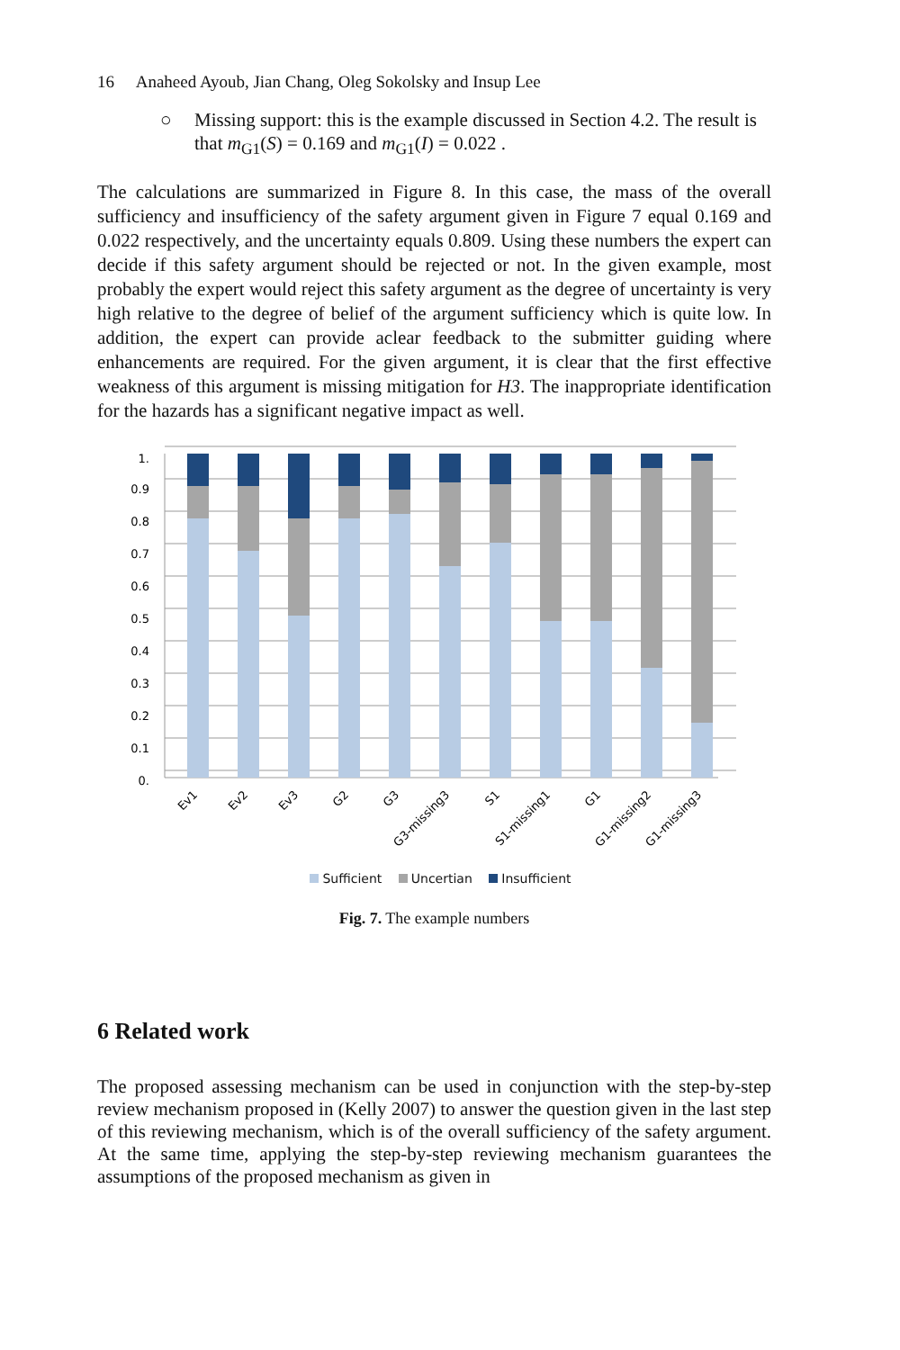16 Anaheed Ayoub, Jian Chang, Oleg Sokolsky and Insup Lee
○ Missing support: this is the example discussed in Section 4.2. The result is that m<sub>G1</sub>(S) = 0.169 and m<sub>G1</sub>(I) = 0.022 .
The calculations are summarized in Figure 8. In this case, the mass of the overall sufficiency and insufficiency of the safety argument given in Figure 7 equal 0.169 and 0.022 respectively, and the uncertainty equals 0.809. Using these numbers the expert can decide if this safety argument should be rejected or not. In the given example, most probably the expert would reject this safety argument as the degree of uncertainty is very high relative to the degree of belief of the argument sufficiency which is quite low. In addition, the expert can provide aclear feedback to the submitter guiding where enhancements are required. For the given argument, it is clear that the first effective weakness of this argument is missing mitigation for H3. The inappropriate identification for the hazards has a significant negative impact as well.
0.
0.1
0.2
0.3
0.4
0.5
0.6
0.7
0.8
0.9
1.
Ev1
Ev2
Ev3
G2
G3
G3-missing3
S1
S1-missing1
G1
G1-missing2
G1-missing3
Sufficient Uncertian Insufficient
Fig. 7. The example numbers
6 Related work
The proposed assessing mechanism can be used in conjunction with the step-by-step review mechanism proposed in (Kelly 2007) to answer the question given in the last step of this reviewing mechanism, which is of the overall sufficiency of the safety argument. At the same time, applying the step-by-step reviewing mechanism guarantees the assumptions of the proposed mechanism as given in